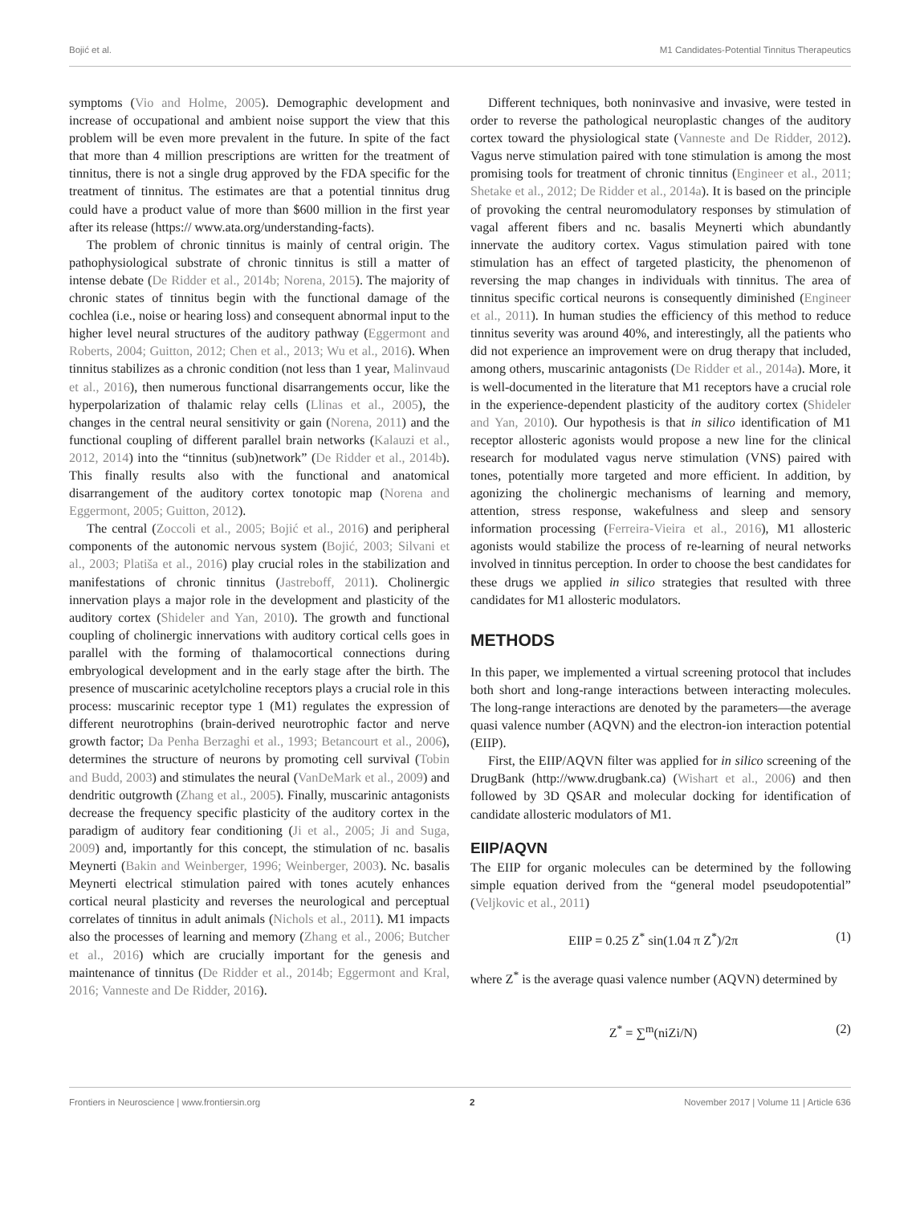Bojić et al. M1 Candidates-Potential Tinnitus Therapeutics
symptoms (Vio and Holme, 2005). Demographic development and increase of occupational and ambient noise support the view that this problem will be even more prevalent in the future. In spite of the fact that more than 4 million prescriptions are written for the treatment of tinnitus, there is not a single drug approved by the FDA specific for the treatment of tinnitus. The estimates are that a potential tinnitus drug could have a product value of more than $600 million in the first year after its release (https:// www.ata.org/understanding-facts).
The problem of chronic tinnitus is mainly of central origin. The pathophysiological substrate of chronic tinnitus is still a matter of intense debate (De Ridder et al., 2014b; Norena, 2015). The majority of chronic states of tinnitus begin with the functional damage of the cochlea (i.e., noise or hearing loss) and consequent abnormal input to the higher level neural structures of the auditory pathway (Eggermont and Roberts, 2004; Guitton, 2012; Chen et al., 2013; Wu et al., 2016). When tinnitus stabilizes as a chronic condition (not less than 1 year, Malinvaud et al., 2016), then numerous functional disarrangements occur, like the hyperpolarization of thalamic relay cells (Llinas et al., 2005), the changes in the central neural sensitivity or gain (Norena, 2011) and the functional coupling of different parallel brain networks (Kalauzi et al., 2012, 2014) into the “tinnitus (sub)network” (De Ridder et al., 2014b). This finally results also with the functional and anatomical disarrangement of the auditory cortex tonotopic map (Norena and Eggermont, 2005; Guitton, 2012).
The central (Zoccoli et al., 2005; Bojić et al., 2016) and peripheral components of the autonomic nervous system (Bojić, 2003; Silvani et al., 2003; Platiša et al., 2016) play crucial roles in the stabilization and manifestations of chronic tinnitus (Jastreboff, 2011). Cholinergic innervation plays a major role in the development and plasticity of the auditory cortex (Shideler and Yan, 2010). The growth and functional coupling of cholinergic innervations with auditory cortical cells goes in parallel with the forming of thalamocortical connections during embryological development and in the early stage after the birth. The presence of muscarinic acetylcholine receptors plays a crucial role in this process: muscarinic receptor type 1 (M1) regulates the expression of different neurotrophins (brain-derived neurotrophic factor and nerve growth factor; Da Penha Berzaghi et al., 1993; Betancourt et al., 2006), determines the structure of neurons by promoting cell survival (Tobin and Budd, 2003) and stimulates the neural (VanDeMark et al., 2009) and dendritic outgrowth (Zhang et al., 2005). Finally, muscarinic antagonists decrease the frequency specific plasticity of the auditory cortex in the paradigm of auditory fear conditioning (Ji et al., 2005; Ji and Suga, 2009) and, importantly for this concept, the stimulation of nc. basalis Meynerti (Bakin and Weinberger, 1996; Weinberger, 2003). Nc. basalis Meynerti electrical stimulation paired with tones acutely enhances cortical neural plasticity and reverses the neurological and perceptual correlates of tinnitus in adult animals (Nichols et al., 2011). M1 impacts also the processes of learning and memory (Zhang et al., 2006; Butcher et al., 2016) which are crucially important for the genesis and maintenance of tinnitus (De Ridder et al., 2014b; Eggermont and Kral, 2016; Vanneste and De Ridder, 2016).
Different techniques, both noninvasive and invasive, were tested in order to reverse the pathological neuroplastic changes of the auditory cortex toward the physiological state (Vanneste and De Ridder, 2012). Vagus nerve stimulation paired with tone stimulation is among the most promising tools for treatment of chronic tinnitus (Engineer et al., 2011; Shetake et al., 2012; De Ridder et al., 2014a). It is based on the principle of provoking the central neuromodulatory responses by stimulation of vagal afferent fibers and nc. basalis Meynerti which abundantly innervate the auditory cortex. Vagus stimulation paired with tone stimulation has an effect of targeted plasticity, the phenomenon of reversing the map changes in individuals with tinnitus. The area of tinnitus specific cortical neurons is consequently diminished (Engineer et al., 2011). In human studies the efficiency of this method to reduce tinnitus severity was around 40%, and interestingly, all the patients who did not experience an improvement were on drug therapy that included, among others, muscarinic antagonists (De Ridder et al., 2014a). More, it is well-documented in the literature that M1 receptors have a crucial role in the experience-dependent plasticity of the auditory cortex (Shideler and Yan, 2010). Our hypothesis is that in silico identification of M1 receptor allosteric agonists would propose a new line for the clinical research for modulated vagus nerve stimulation (VNS) paired with tones, potentially more targeted and more efficient. In addition, by agonizing the cholinergic mechanisms of learning and memory, attention, stress response, wakefulness and sleep and sensory information processing (Ferreira-Vieira et al., 2016), M1 allosteric agonists would stabilize the process of re-learning of neural networks involved in tinnitus perception. In order to choose the best candidates for these drugs we applied in silico strategies that resulted with three candidates for M1 allosteric modulators.
METHODS
In this paper, we implemented a virtual screening protocol that includes both short and long-range interactions between interacting molecules. The long-range interactions are denoted by the parameters—the average quasi valence number (AQVN) and the electron-ion interaction potential (EIIP).
First, the EIIP/AQVN filter was applied for in silico screening of the DrugBank (http://www.drugbank.ca) (Wishart et al., 2006) and then followed by 3D QSAR and molecular docking for identification of candidate allosteric modulators of M1.
EIIP/AQVN
The EIIP for organic molecules can be determined by the following simple equation derived from the “general model pseudopotential” (Veljkovic et al., 2011)
EIIP = 0.25 Z<sup>*</sup> sin(1.04 π Z<sup>*</sup>)/2π (1)
where Z<sup>*</sup> is the average quasi valence number (AQVN) determined by
Z<sup>*</sup> = ∑<sup>m</sup>(niZi/N) (2)
Frontiers in Neuroscience | www.frontiersin.org 2 November 2017 | Volume 11 | Article 636